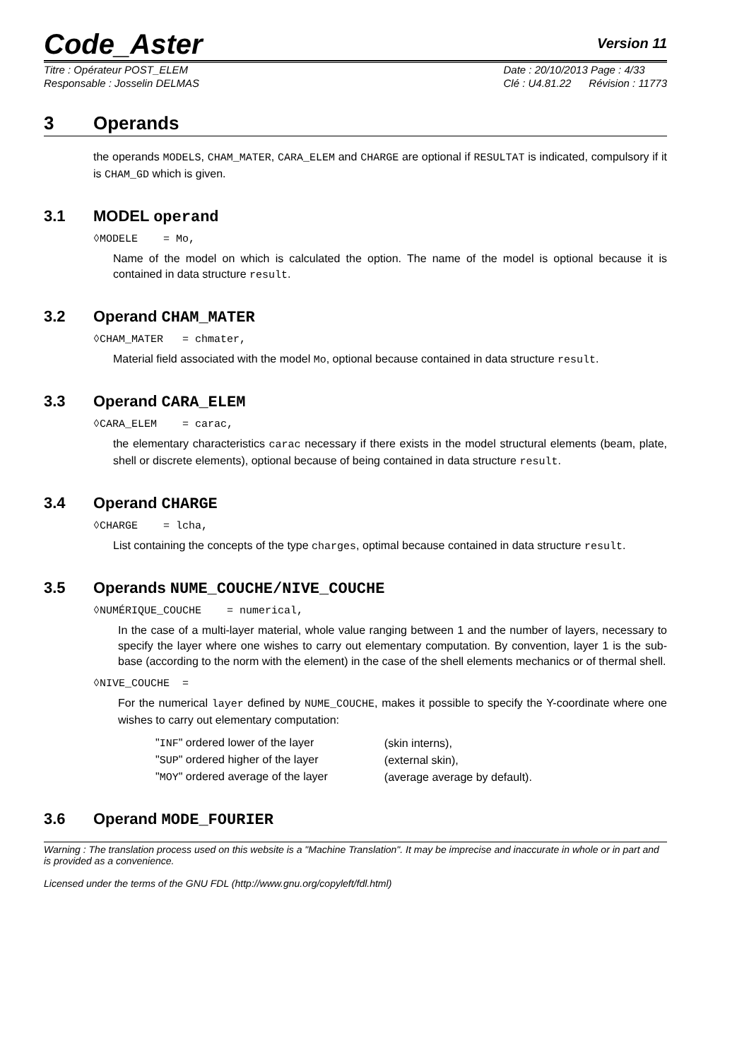Code_Aster
Version 11
Titre : Opérateur POST_ELEM
Responsable : Josselin DELMAS
Date : 20/10/2013 Page : 4/33
Clé : U4.81.22 Révision : 11773
3 Operands
the operands MODELS, CHAM_MATER, CARA_ELEM and CHARGE are optional if RESULTAT is indicated, compulsory if it is CHAM_GD which is given.
3.1 MODEL operand
◊MODELE = Mo,
Name of the model on which is calculated the option. The name of the model is optional because it is contained in data structure result.
3.2 Operand CHAM_MATER
◊CHAM_MATER = chmater,
Material field associated with the model Mo, optional because contained in data structure result.
3.3 Operand CARA_ELEM
◊CARA_ELEM = carac,
the elementary characteristics carac necessary if there exists in the model structural elements (beam, plate, shell or discrete elements), optional because of being contained in data structure result.
3.4 Operand CHARGE
◊CHARGE = lcha,
List containing the concepts of the type charges, optimal because contained in data structure result.
3.5 Operands NUME_COUCHE/NIVE_COUCHE
◊NUMÉRIQUE_COUCHE = numerical,
In the case of a multi-layer material, whole value ranging between 1 and the number of layers, necessary to specify the layer where one wishes to carry out elementary computation. By convention, layer 1 is the sub-base (according to the norm with the element) in the case of the shell elements mechanics or of thermal shell.
◊NIVE_COUCHE =
For the numerical layer defined by NUME_COUCHE, makes it possible to specify the Y-coordinate where one wishes to carry out elementary computation:
| " INF " ordered lower of the layer | (skin interns), |
| " SUP " ordered higher of the layer | (external skin), |
| " MOY " ordered average of the layer | (average average by default). |
3.6 Operand MODE_FOURIER
Warning : The translation process used on this website is a "Machine Translation". It may be imprecise and inaccurate in whole or in part and is provided as a convenience.
Licensed under the terms of the GNU FDL (http://www.gnu.org/copyleft/fdl.html)